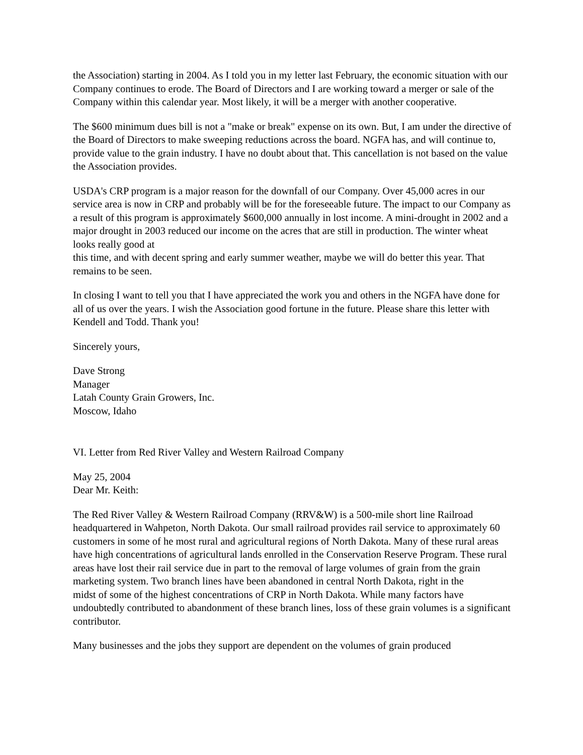the Association) starting in 2004. As I told you in my letter last February, the economic situation with our Company continues to erode. The Board of Directors and I are working toward a merger or sale of the Company within this calendar year. Most likely, it will be a merger with another cooperative.
The $600 minimum dues bill is not a "make or break" expense on its own. But, I am under the directive of the Board of Directors to make sweeping reductions across the board. NGFA has, and will continue to, provide value to the grain industry. I have no doubt about that. This cancellation is not based on the value the Association provides.
USDA's CRP program is a major reason for the downfall of our Company. Over 45,000 acres in our service area is now in CRP and probably will be for the foreseeable future. The impact to our Company as a result of this program is approximately $600,000 annually in lost income. A mini-drought in 2002 and a major drought in 2003 reduced our income on the acres that are still in production. The winter wheat looks really good at
this time, and with decent spring and early summer weather, maybe we will do better this year. That remains to be seen.
In closing I want to tell you that I have appreciated the work you and others in the NGFA have done for all of us over the years. I wish the Association good fortune in the future. Please share this letter with Kendell and Todd. Thank you!
Sincerely yours,
Dave Strong
Manager
Latah County Grain Growers, Inc.
Moscow, Idaho
VI. Letter from Red River Valley and Western Railroad Company
May 25, 2004
Dear Mr. Keith:
The Red River Valley & Western Railroad Company (RRV&W) is a 500-mile short line Railroad headquartered in Wahpeton, North Dakota. Our small railroad provides rail service to approximately 60 customers in some of he most rural and agricultural regions of North Dakota. Many of these rural areas have high concentrations of agricultural lands enrolled in the Conservation Reserve Program. These rural areas have lost their rail service due in part to the removal of large volumes of grain from the grain marketing system. Two branch lines have been abandoned in central North Dakota, right in the
midst of some of the highest concentrations of CRP in North Dakota. While many factors have undoubtedly contributed to abandonment of these branch lines, loss of these grain volumes is a significant contributor.
Many businesses and the jobs they support are dependent on the volumes of grain produced